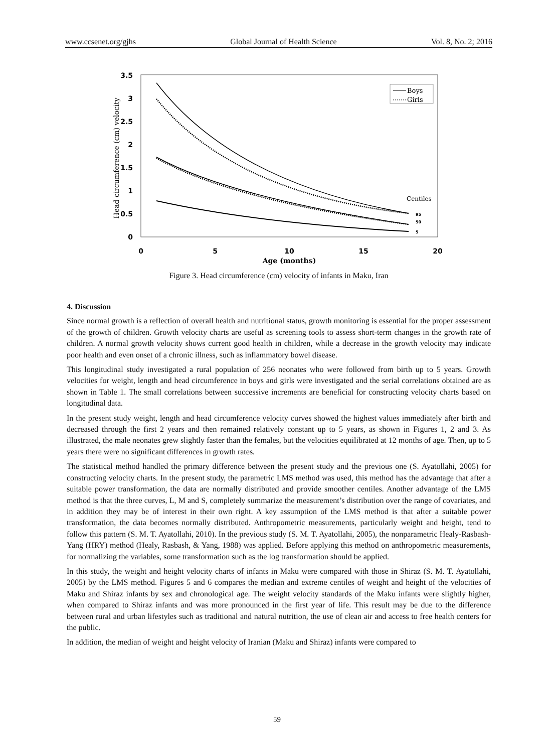www.ccsenet.org/gjhs Global Journal of Health Science Vol. 8, No. 2; 2016
3.5
3
2.5
2
1.5
1
0.5
0
0
5
10
15
20
Age (months)
Head circumference (cm) velocity
Boys
Girls
Centiles
95
50
5
Figure 3. Head circumference (cm) velocity of infants in Maku, Iran
4. Discussion
Since normal growth is a reflection of overall health and nutritional status, growth monitoring is essential for the proper assessment of the growth of children. Growth velocity charts are useful as screening tools to assess short-term changes in the growth rate of children. A normal growth velocity shows current good health in children, while a decrease in the growth velocity may indicate poor health and even onset of a chronic illness, such as inflammatory bowel disease.
This longitudinal study investigated a rural population of 256 neonates who were followed from birth up to 5 years. Growth velocities for weight, length and head circumference in boys and girls were investigated and the serial correlations obtained are as shown in Table 1. The small correlations between successive increments are beneficial for constructing velocity charts based on longitudinal data.
In the present study weight, length and head circumference velocity curves showed the highest values immediately after birth and decreased through the first 2 years and then remained relatively constant up to 5 years, as shown in Figures 1, 2 and 3. As illustrated, the male neonates grew slightly faster than the females, but the velocities equilibrated at 12 months of age. Then, up to 5 years there were no significant differences in growth rates.
The statistical method handled the primary difference between the present study and the previous one (S. Ayatollahi, 2005) for constructing velocity charts. In the present study, the parametric LMS method was used, this method has the advantage that after a suitable power transformation, the data are normally distributed and provide smoother centiles. Another advantage of the LMS method is that the three curves, L, M and S, completely summarize the measurement’s distribution over the range of covariates, and in addition they may be of interest in their own right. A key assumption of the LMS method is that after a suitable power transformation, the data becomes normally distributed. Anthropometric measurements, particularly weight and height, tend to follow this pattern (S. M. T. Ayatollahi, 2010). In the previous study (S. M. T. Ayatollahi, 2005), the nonparametric Healy-Rasbash-Yang (HRY) method (Healy, Rasbash, & Yang, 1988) was applied. Before applying this method on anthropometric measurements, for normalizing the variables, some transformation such as the log transformation should be applied.
In this study, the weight and height velocity charts of infants in Maku were compared with those in Shiraz (S. M. T. Ayatollahi, 2005) by the LMS method. Figures 5 and 6 compares the median and extreme centiles of weight and height of the velocities of Maku and Shiraz infants by sex and chronological age. The weight velocity standards of the Maku infants were slightly higher, when compared to Shiraz infants and was more pronounced in the first year of life. This result may be due to the difference between rural and urban lifestyles such as traditional and natural nutrition, the use of clean air and access to free health centers for the public.
In addition, the median of weight and height velocity of Iranian (Maku and Shiraz) infants were compared to
59